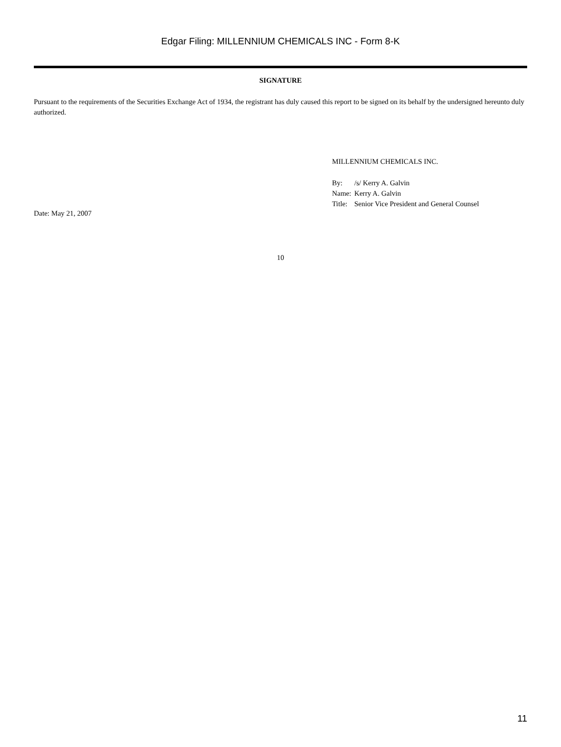Edgar Filing: MILLENNIUM CHEMICALS INC - Form 8-K
SIGNATURE
Pursuant to the requirements of the Securities Exchange Act of 1934, the registrant has duly caused this report to be signed on its behalf by the undersigned hereunto duly authorized.
MILLENNIUM CHEMICALS INC.
| By: | /s/ Kerry A. Galvin |
| Name: | Kerry A. Galvin |
| Title: | Senior Vice President and General Counsel |
Date: May 21, 2007
10
11